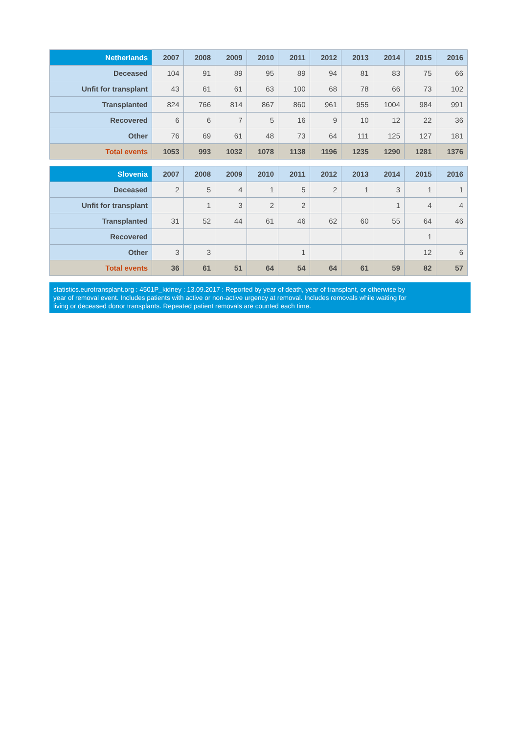| Netherlands | 2007 | 2008 | 2009 | 2010 | 2011 | 2012 | 2013 | 2014 | 2015 | 2016 |
| --- | --- | --- | --- | --- | --- | --- | --- | --- | --- | --- |
| Deceased | 104 | 91 | 89 | 95 | 89 | 94 | 81 | 83 | 75 | 66 |
| Unfit for transplant | 43 | 61 | 61 | 63 | 100 | 68 | 78 | 66 | 73 | 102 |
| Transplanted | 824 | 766 | 814 | 867 | 860 | 961 | 955 | 1004 | 984 | 991 |
| Recovered | 6 | 6 | 7 | 5 | 16 | 9 | 10 | 12 | 22 | 36 |
| Other | 76 | 69 | 61 | 48 | 73 | 64 | 111 | 125 | 127 | 181 |
| Total events | 1053 | 993 | 1032 | 1078 | 1138 | 1196 | 1235 | 1290 | 1281 | 1376 |
| Slovenia | 2007 | 2008 | 2009 | 2010 | 2011 | 2012 | 2013 | 2014 | 2015 | 2016 |
| --- | --- | --- | --- | --- | --- | --- | --- | --- | --- | --- |
| Deceased | 2 | 5 | 4 | 1 | 5 | 2 | 1 | 3 | 1 | 1 |
| Unfit for transplant | | 1 | 3 | 2 | 2 | | | 1 | 4 | 4 |
| Transplanted | 31 | 52 | 44 | 61 | 46 | 62 | 60 | 55 | 64 | 46 |
| Recovered | | | | | | | | | 1 | |
| Other | 3 | 3 | | | 1 | | | | 12 | 6 |
| Total events | 36 | 61 | 51 | 64 | 54 | 64 | 61 | 59 | 82 | 57 |
statistics.eurotransplant.org : 4501P_kidney : 13.09.2017 : Reported by year of death, year of transplant, or otherwise by
year of removal event. Includes patients with active or non-active urgency at removal. Includes removals while waiting for
living or deceased donor transplants. Repeated patient removals are counted each time.